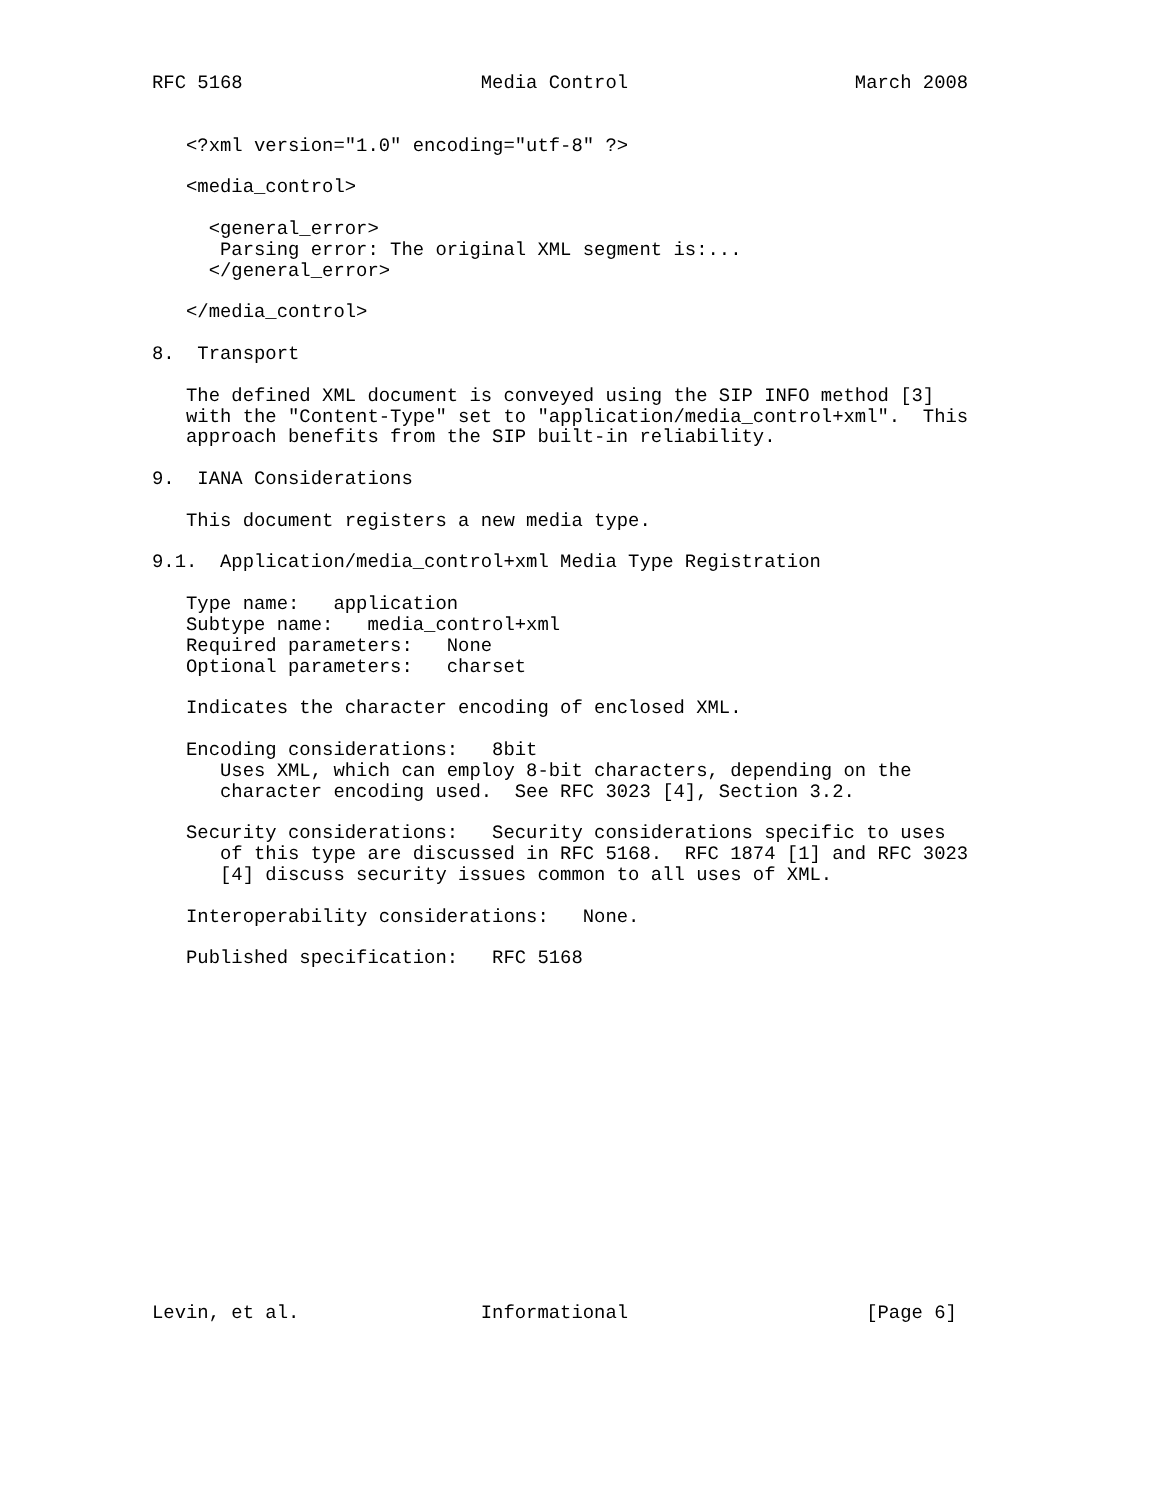RFC 5168                     Media Control                    March 2008


   <?xml version="1.0" encoding="utf-8" ?>

   <media_control>

     <general_error>
      Parsing error: The original XML segment is:...
     </general_error>

   </media_control>

8.  Transport

   The defined XML document is conveyed using the SIP INFO method [3]
   with the "Content-Type" set to "application/media_control+xml".  This
   approach benefits from the SIP built-in reliability.

9.  IANA Considerations

   This document registers a new media type.

9.1.  Application/media_control+xml Media Type Registration

   Type name:   application
   Subtype name:   media_control+xml
   Required parameters:   None
   Optional parameters:   charset

   Indicates the character encoding of enclosed XML.

   Encoding considerations:   8bit
      Uses XML, which can employ 8-bit characters, depending on the
      character encoding used.  See RFC 3023 [4], Section 3.2.

   Security considerations:   Security considerations specific to uses
      of this type are discussed in RFC 5168.  RFC 1874 [1] and RFC 3023
      [4] discuss security issues common to all uses of XML.

   Interoperability considerations:   None.

   Published specification:   RFC 5168
















Levin, et al.                Informational                     [Page 6]